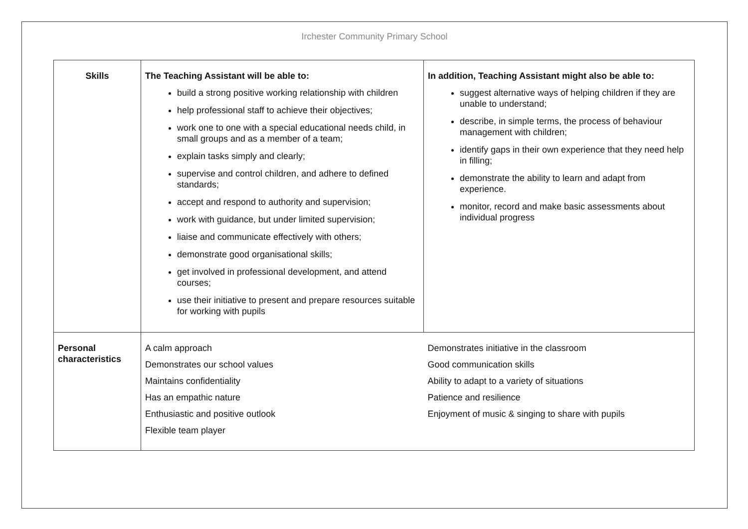Irchester Community Primary School
| Skills | The Teaching Assistant will be able to: build a strong positive working relationship with children help professional staff to achieve their objectives; work one to one with a special educational needs child, in small groups and as a member of a team; explain tasks simply and clearly; supervise and control children, and adhere to defined standards; accept and respond to authority and supervision; work with guidance, but under limited supervision; liaise and communicate effectively with others; demonstrate good organisational skills; get involved in professional development, and attend courses; use their initiative to present and prepare resources suitable for working with pupils | In addition, Teaching Assistant might also be able to: suggest alternative ways of helping children if they are unable to understand; describe, in simple terms, the process of behaviour management with children; identify gaps in their own experience that they need help in filling; demonstrate the ability to learn and adapt from experience. monitor, record and make basic assessments about individual progress |
| Personal characteristics | A calm approach Demonstrates our school values Maintains confidentiality Has an empathic nature Enthusiastic and positive outlook Flexible team player | Demonstrates initiative in the classroom Good communication skills Ability to adapt to a variety of situations Patience and resilience Enjoyment of music & singing to share with pupils |